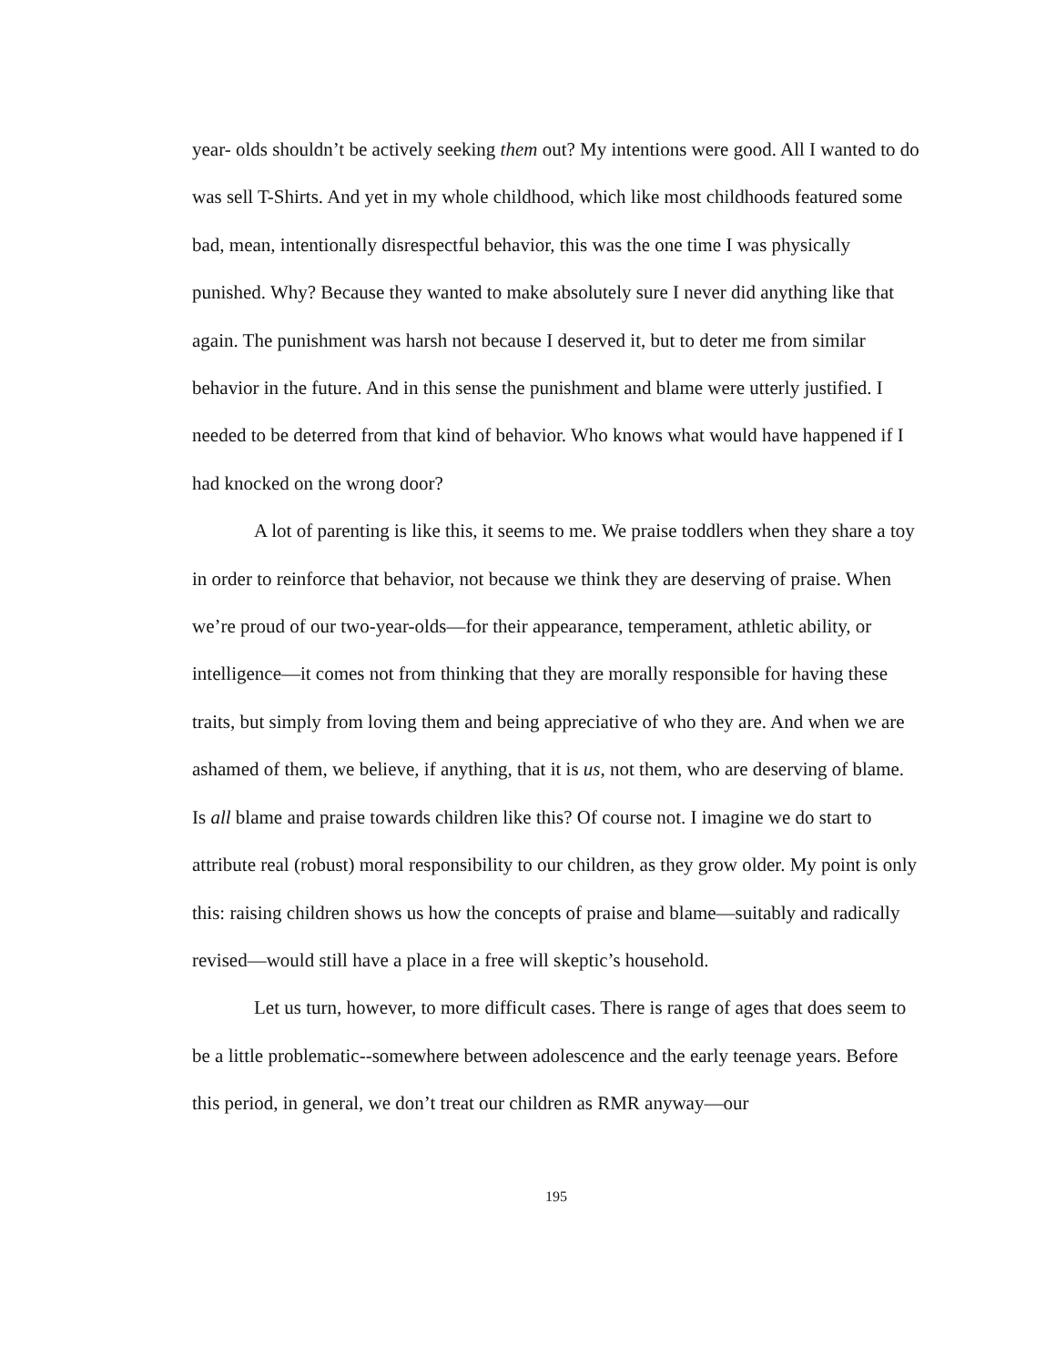year- olds shouldn’t be actively seeking them out? My intentions were good. All I wanted to do was sell T-Shirts. And yet in my whole childhood, which like most childhoods featured some bad, mean, intentionally disrespectful behavior, this was the one time I was physically punished. Why? Because they wanted to make absolutely sure I never did anything like that again. The punishment was harsh not because I deserved it, but to deter me from similar behavior in the future. And in this sense the punishment and blame were utterly justified. I needed to be deterred from that kind of behavior. Who knows what would have happened if I had knocked on the wrong door?
A lot of parenting is like this, it seems to me. We praise toddlers when they share a toy in order to reinforce that behavior, not because we think they are deserving of praise. When we’re proud of our two-year-olds—for their appearance, temperament, athletic ability, or intelligence—it comes not from thinking that they are morally responsible for having these traits, but simply from loving them and being appreciative of who they are. And when we are ashamed of them, we believe, if anything, that it is us, not them, who are deserving of blame. Is all blame and praise towards children like this? Of course not. I imagine we do start to attribute real (robust) moral responsibility to our children, as they grow older. My point is only this: raising children shows us how the concepts of praise and blame—suitably and radically revised—would still have a place in a free will skeptic’s household.
Let us turn, however, to more difficult cases. There is range of ages that does seem to be a little problematic--somewhere between adolescence and the early teenage years. Before this period, in general, we don’t treat our children as RMR anyway—our
195